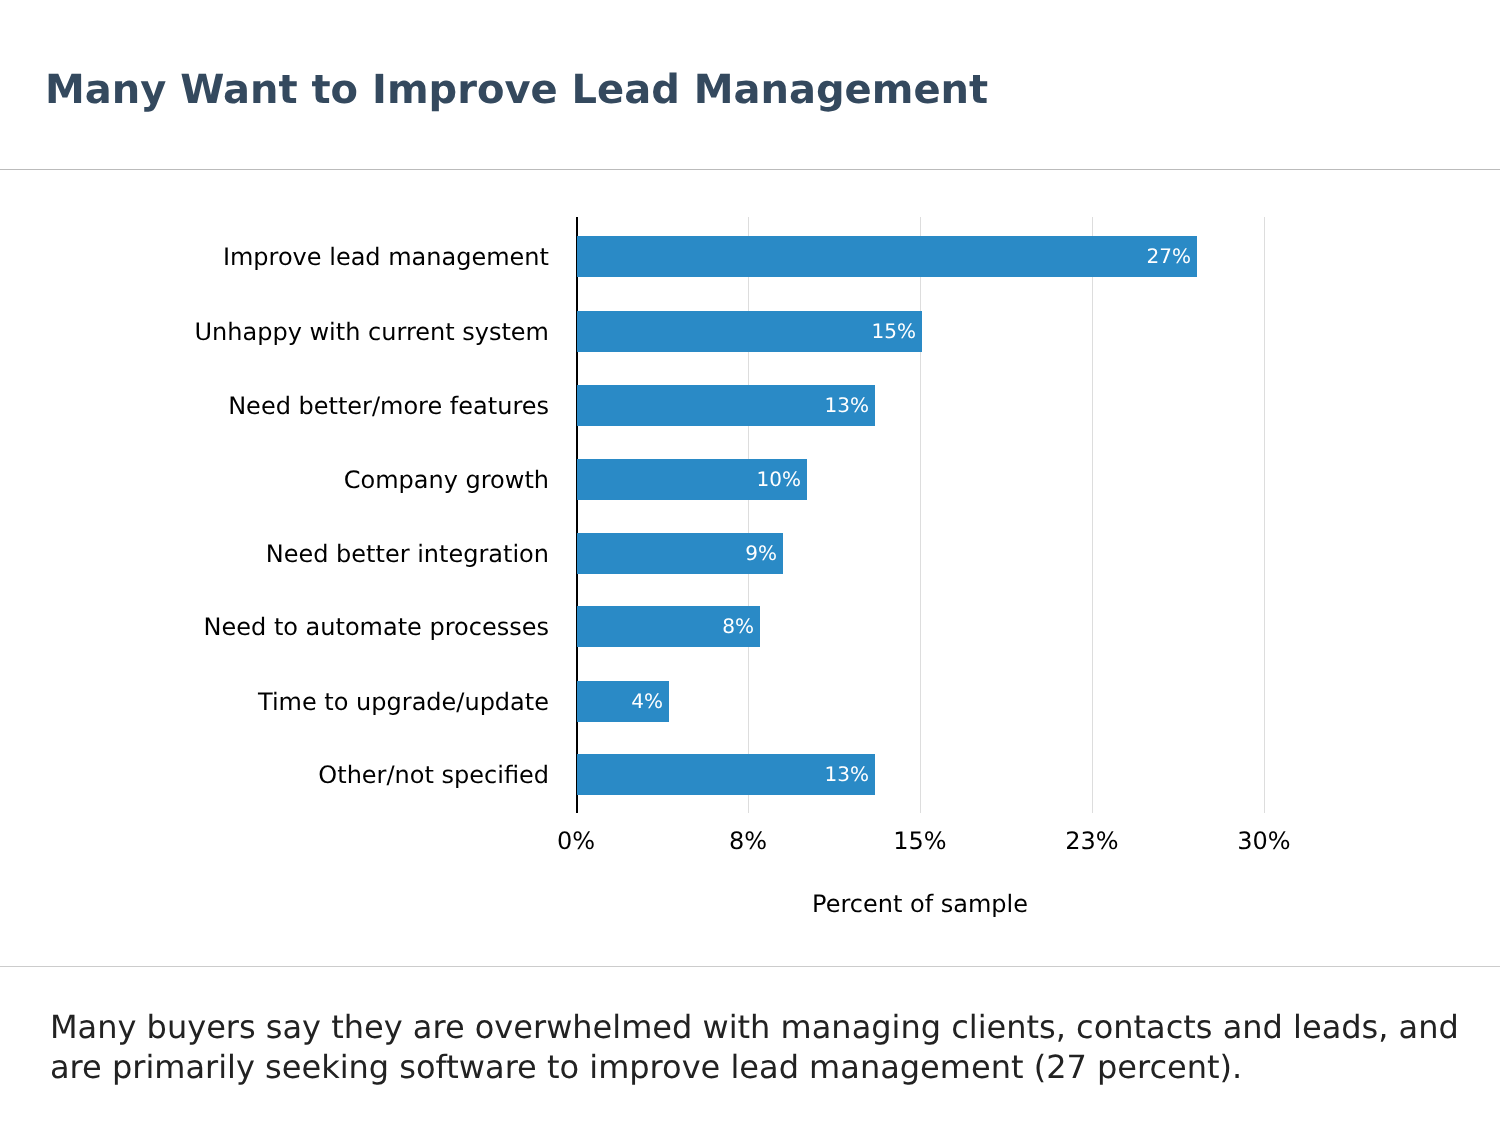Many Want to Improve Lead Management
Improve lead management
27%
Unhappy with current system
15%
Need better/more features
13%
Company growth
10%
Need better integration
9%
Need to automate processes
8%
Time to upgrade/update
4%
Other/not specified
13%
0% 8% 15% 23% 30%
Percent of sample
Many buyers say they are overwhelmed with managing clients, contacts and leads, and are primarily seeking software to improve lead management (27 percent).